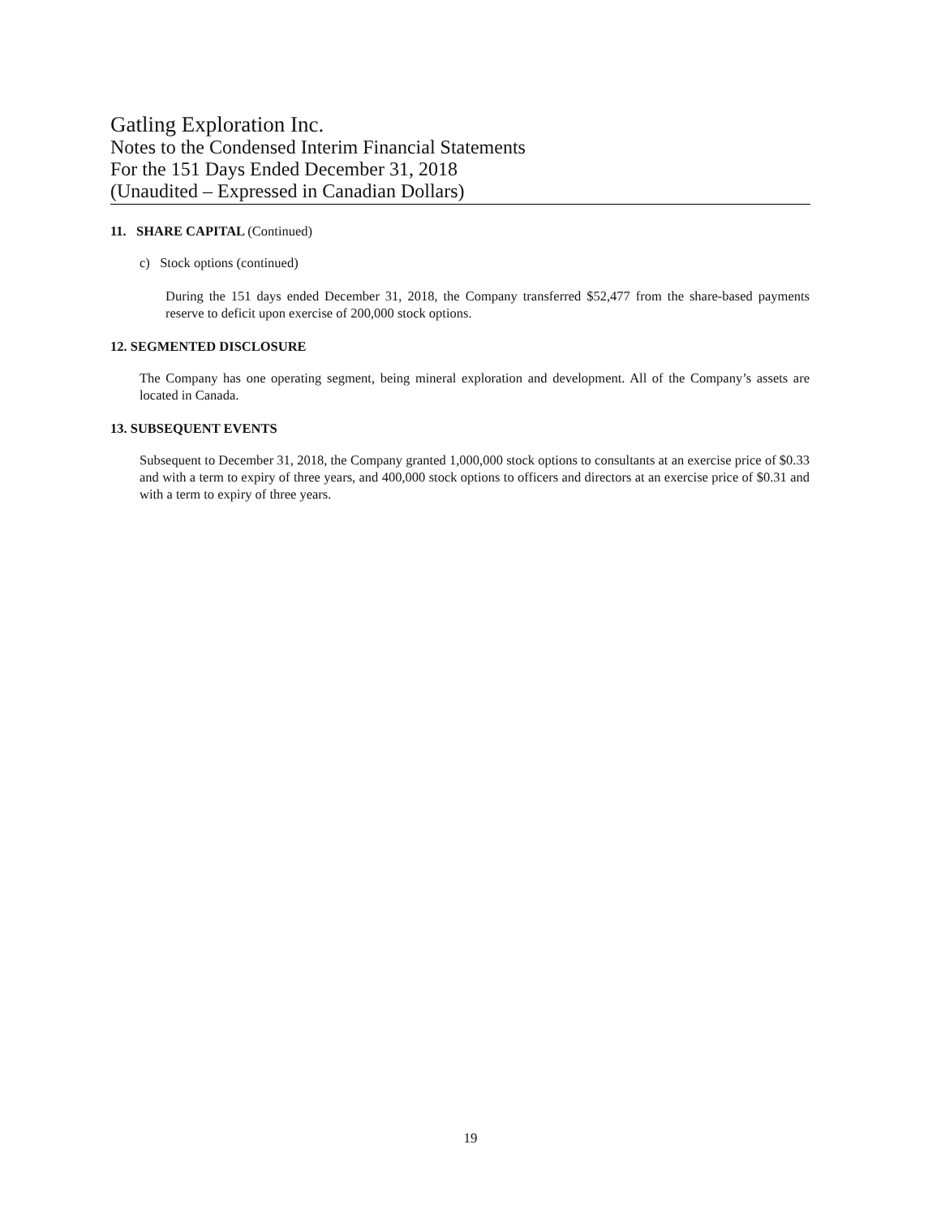Gatling Exploration Inc.
Notes to the Condensed Interim Financial Statements
For the 151 Days Ended December 31, 2018
(Unaudited – Expressed in Canadian Dollars)
11. SHARE CAPITAL (Continued)
c) Stock options (continued)
During the 151 days ended December 31, 2018, the Company transferred $52,477 from the share-based payments reserve to deficit upon exercise of 200,000 stock options.
12. SEGMENTED DISCLOSURE
The Company has one operating segment, being mineral exploration and development. All of the Company’s assets are located in Canada.
13. SUBSEQUENT EVENTS
Subsequent to December 31, 2018, the Company granted 1,000,000 stock options to consultants at an exercise price of $0.33 and with a term to expiry of three years, and 400,000 stock options to officers and directors at an exercise price of $0.31 and with a term to expiry of three years.
19